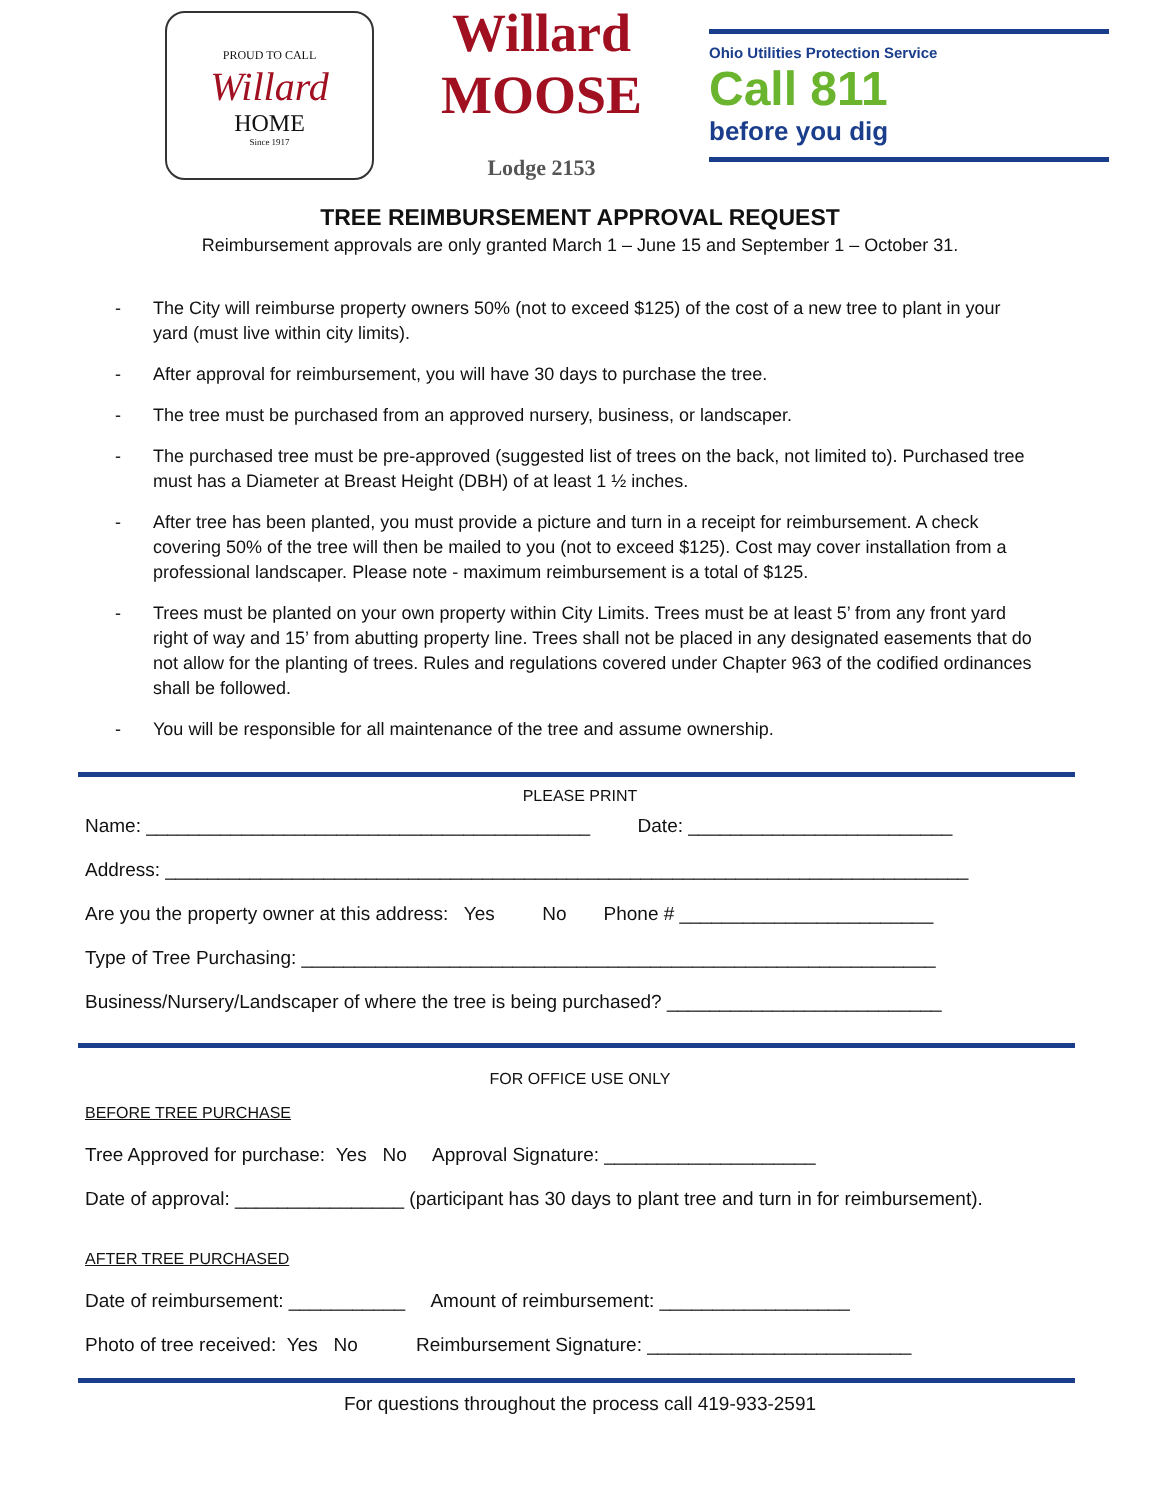PROUD TO CALL
Willard
HOME
Since 1917
Willard MOOSE Lodge 2153
Ohio Utilities Protection Service
Call 811
before you dig
TREE REIMBURSEMENT APPROVAL REQUEST
Reimbursement approvals are only granted March 1 – June 15 and September 1 – October 31.
- The City will reimburse property owners 50% (not to exceed $125) of the cost of a new tree to plant in your yard (must live within city limits).
- After approval for reimbursement, you will have 30 days to purchase the tree.
- The tree must be purchased from an approved nursery, business, or landscaper.
- The purchased tree must be pre-approved (suggested list of trees on the back, not limited to). Purchased tree must has a Diameter at Breast Height (DBH) of at least 1 ½ inches.
- After tree has been planted, you must provide a picture and turn in a receipt for reimbursement. A check covering 50% of the tree will then be mailed to you (not to exceed $125). Cost may cover installation from a professional landscaper. Please note - maximum reimbursement is a total of $125.
- Trees must be planted on your own property within City Limits. Trees must be at least 5’ from any front yard right of way and 15’ from abutting property line. Trees shall not be placed in any designated easements that do not allow for the planting of trees. Rules and regulations covered under Chapter 963 of the codified ordinances shall be followed.
- You will be responsible for all maintenance of the tree and assume ownership.
PLEASE PRINT
Name: __________________________________________ Date: _________________________
Address: ____________________________________________________________________________
Are you the property owner at this address: Yes No Phone # ________________________
Type of Tree Purchasing: ____________________________________________________________
Business/Nursery/Landscaper of where the tree is being purchased? __________________________
FOR OFFICE USE ONLY
BEFORE TREE PURCHASE
Tree Approved for purchase: Yes No Approval Signature: ____________________
Date of approval: ________________ (participant has 30 days to plant tree and turn in for reimbursement).
AFTER TREE PURCHASED
Date of reimbursement: ___________ Amount of reimbursement: __________________
Photo of tree received: Yes No Reimbursement Signature: _________________________
For questions throughout the process call 419-933-2591